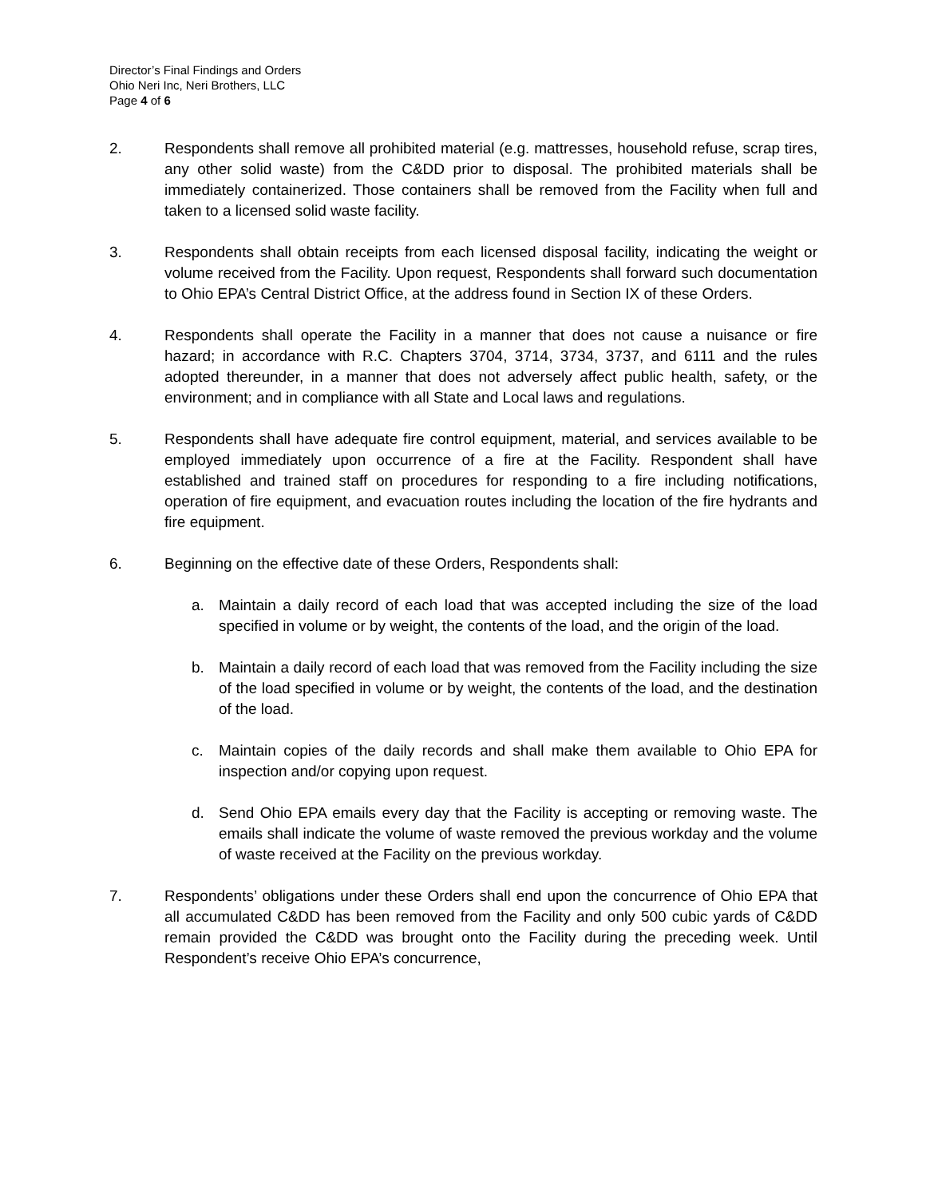Director’s Final Findings and Orders
Ohio Neri Inc, Neri Brothers, LLC
Page 4 of 6
2. Respondents shall remove all prohibited material (e.g. mattresses, household refuse, scrap tires, any other solid waste) from the C&DD prior to disposal. The prohibited materials shall be immediately containerized. Those containers shall be removed from the Facility when full and taken to a licensed solid waste facility.
3. Respondents shall obtain receipts from each licensed disposal facility, indicating the weight or volume received from the Facility. Upon request, Respondents shall forward such documentation to Ohio EPA’s Central District Office, at the address found in Section IX of these Orders.
4. Respondents shall operate the Facility in a manner that does not cause a nuisance or fire hazard; in accordance with R.C. Chapters 3704, 3714, 3734, 3737, and 6111 and the rules adopted thereunder, in a manner that does not adversely affect public health, safety, or the environment; and in compliance with all State and Local laws and regulations.
5. Respondents shall have adequate fire control equipment, material, and services available to be employed immediately upon occurrence of a fire at the Facility. Respondent shall have established and trained staff on procedures for responding to a fire including notifications, operation of fire equipment, and evacuation routes including the location of the fire hydrants and fire equipment.
6. Beginning on the effective date of these Orders, Respondents shall:
a. Maintain a daily record of each load that was accepted including the size of the load specified in volume or by weight, the contents of the load, and the origin of the load.
b. Maintain a daily record of each load that was removed from the Facility including the size of the load specified in volume or by weight, the contents of the load, and the destination of the load.
c. Maintain copies of the daily records and shall make them available to Ohio EPA for inspection and/or copying upon request.
d. Send Ohio EPA emails every day that the Facility is accepting or removing waste. The emails shall indicate the volume of waste removed the previous workday and the volume of waste received at the Facility on the previous workday.
7. Respondents’ obligations under these Orders shall end upon the concurrence of Ohio EPA that all accumulated C&DD has been removed from the Facility and only 500 cubic yards of C&DD remain provided the C&DD was brought onto the Facility during the preceding week. Until Respondent’s receive Ohio EPA’s concurrence,